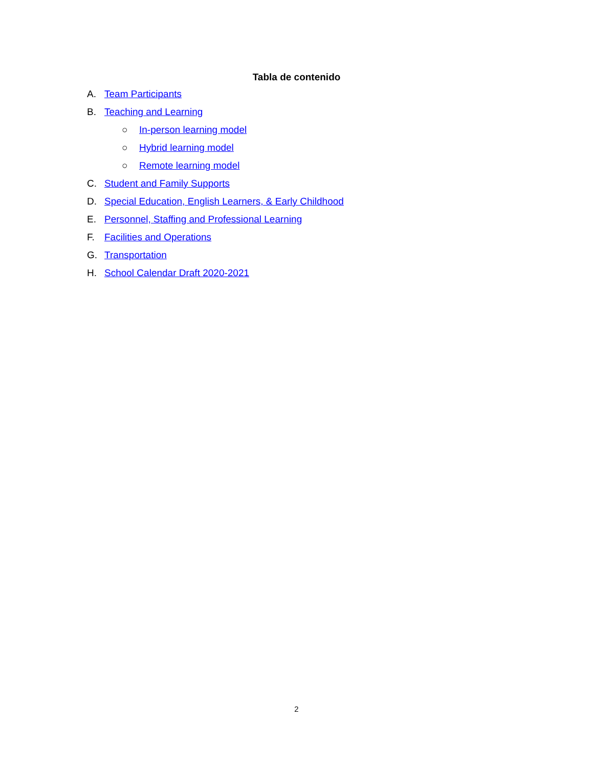Tabla de contenido
A. Team Participants
B. Teaching and Learning
○ In-person learning model
○ Hybrid learning model
○ Remote learning model
C. Student and Family Supports
D. Special Education, English Learners, & Early Childhood
E. Personnel, Staffing and Professional Learning
F. Facilities and Operations
G. Transportation
H. School Calendar Draft 2020-2021
2